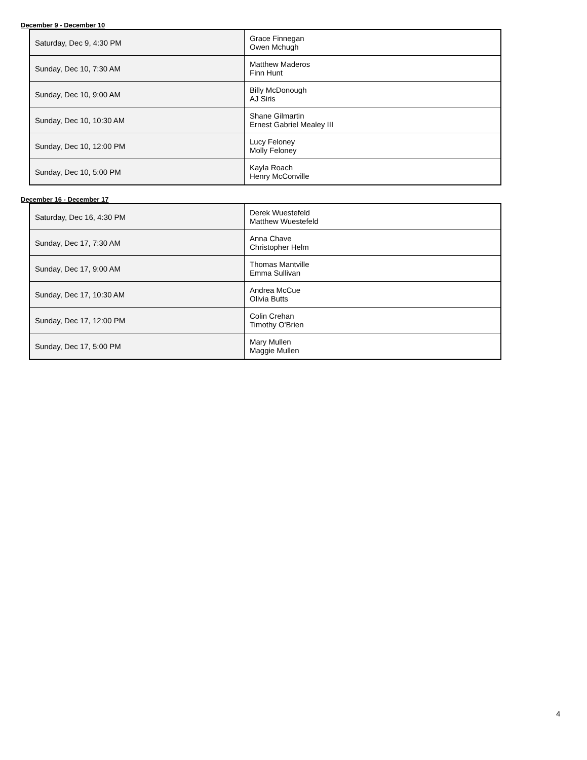December 9 - December 10
| Saturday, Dec 9, 4:30 PM | Grace Finnegan Owen Mchugh |
| Sunday, Dec 10, 7:30 AM | Matthew Maderos Finn Hunt |
| Sunday, Dec 10, 9:00 AM | Billy McDonough AJ Siris |
| Sunday, Dec 10, 10:30 AM | Shane Gilmartin Ernest Gabriel Mealey III |
| Sunday, Dec 10, 12:00 PM | Lucy Feloney Molly Feloney |
| Sunday, Dec 10, 5:00 PM | Kayla Roach Henry McConville |
December 16 - December 17
| Saturday, Dec 16, 4:30 PM | Derek Wuestefeld Matthew Wuestefeld |
| Sunday, Dec 17, 7:30 AM | Anna Chave Christopher Helm |
| Sunday, Dec 17, 9:00 AM | Thomas Mantville Emma Sullivan |
| Sunday, Dec 17, 10:30 AM | Andrea McCue Olivia Butts |
| Sunday, Dec 17, 12:00 PM | Colin Crehan Timothy O'Brien |
| Sunday, Dec 17, 5:00 PM | Mary Mullen Maggie Mullen |
4